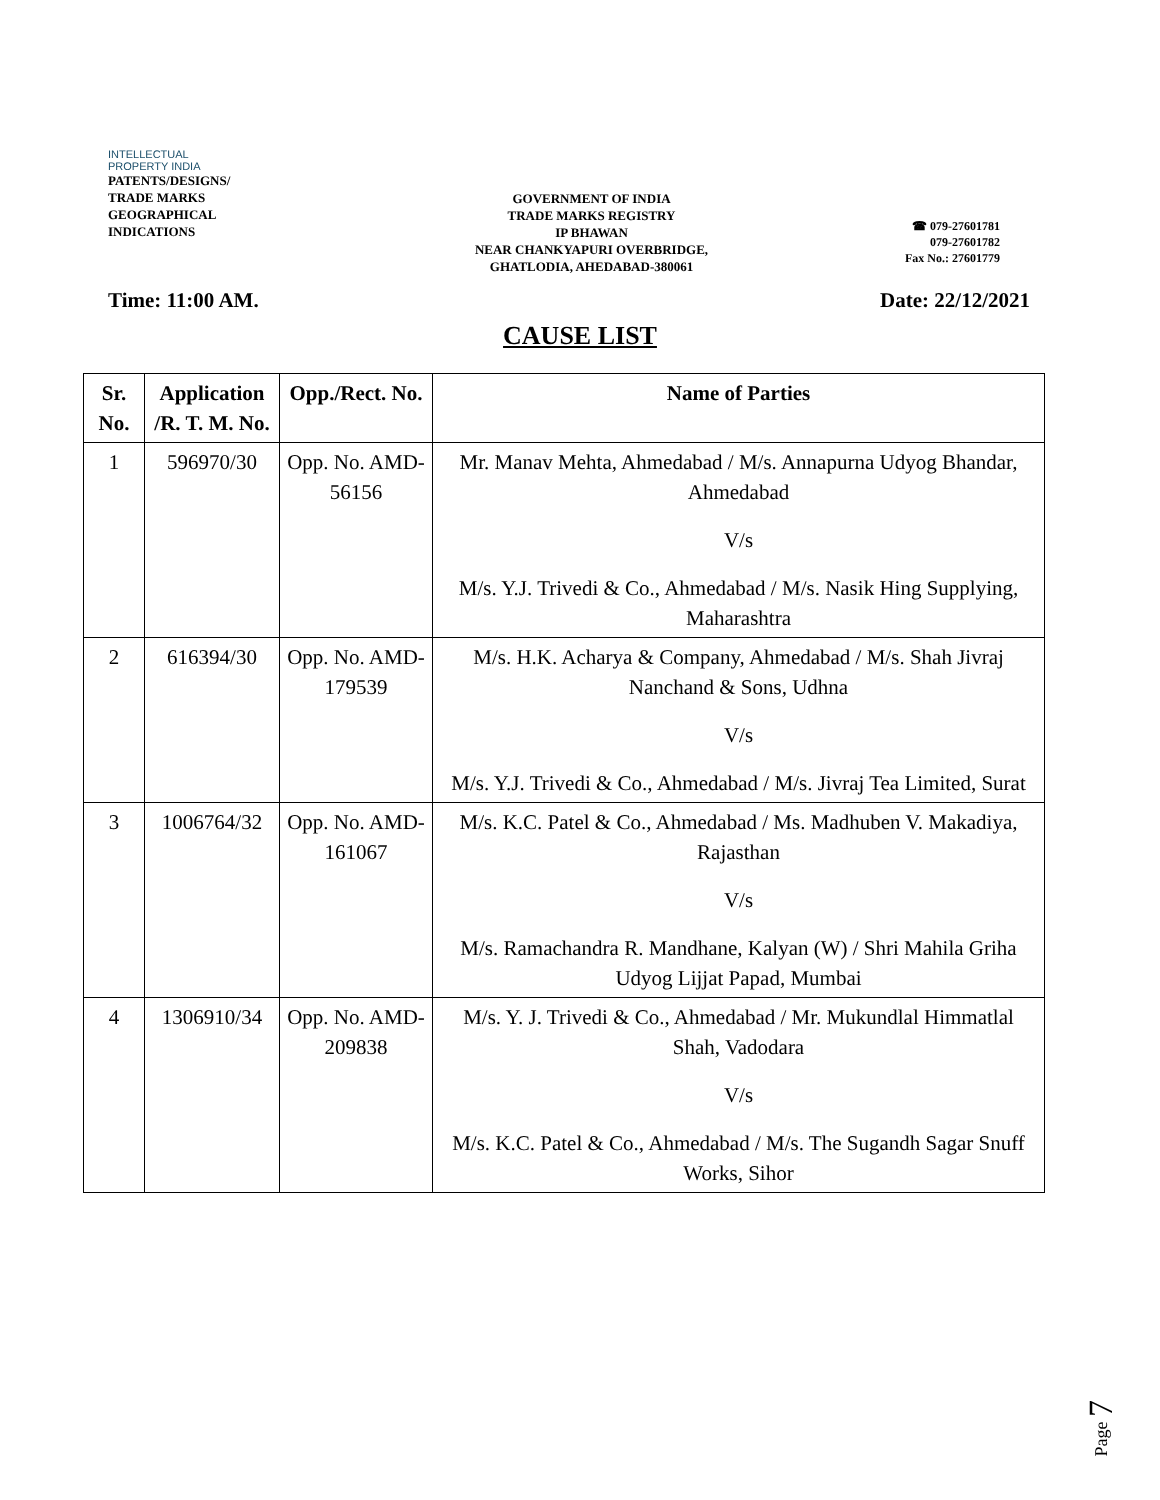INTELLECTUAL
PROPERTY INDIA
PATENTS/DESIGNS/
TRADE MARKS
GEOGRAPHICAL
INDICATIONS
GOVERNMENT OF INDIA
TRADE MARKS REGISTRY
IP BHAWAN
NEAR CHANKYAPURI OVERBRIDGE,
GHATLODIA, AHEDABAD-380061
☎ 079-27601781
079-27601782
Fax No.: 27601779
Time: 11:00 AM. Date: 22/12/2021
CAUSE LIST
| Sr. No. | Application /R. T. M. No. | Opp./Rect. No. | Name of Parties |
| --- | --- | --- | --- |
| 1 | 596970/30 | Opp. No. AMD-56156 | Mr. Manav Mehta, Ahmedabad / M/s. Annapurna Udyog Bhandar, Ahmedabad V/s M/s. Y.J. Trivedi & Co., Ahmedabad / M/s. Nasik Hing Supplying, Maharashtra |
| 2 | 616394/30 | Opp. No. AMD-179539 | M/s. H.K. Acharya & Company, Ahmedabad / M/s. Shah Jivraj Nanchand & Sons, Udhna V/s M/s. Y.J. Trivedi & Co., Ahmedabad / M/s. Jivraj Tea Limited, Surat |
| 3 | 1006764/32 | Opp. No. AMD-161067 | M/s. K.C. Patel & Co., Ahmedabad / Ms. Madhuben V. Makadiya, Rajasthan V/s M/s. Ramachandra R. Mandhane, Kalyan (W) / Shri Mahila Griha Udyog Lijjat Papad, Mumbai |
| 4 | 1306910/34 | Opp. No. AMD-209838 | M/s. Y. J. Trivedi & Co., Ahmedabad / Mr. Mukundlal Himmatlal Shah, Vadodara V/s M/s. K.C. Patel & Co., Ahmedabad / M/s. The Sugandh Sagar Snuff Works, Sihor |
Page 7